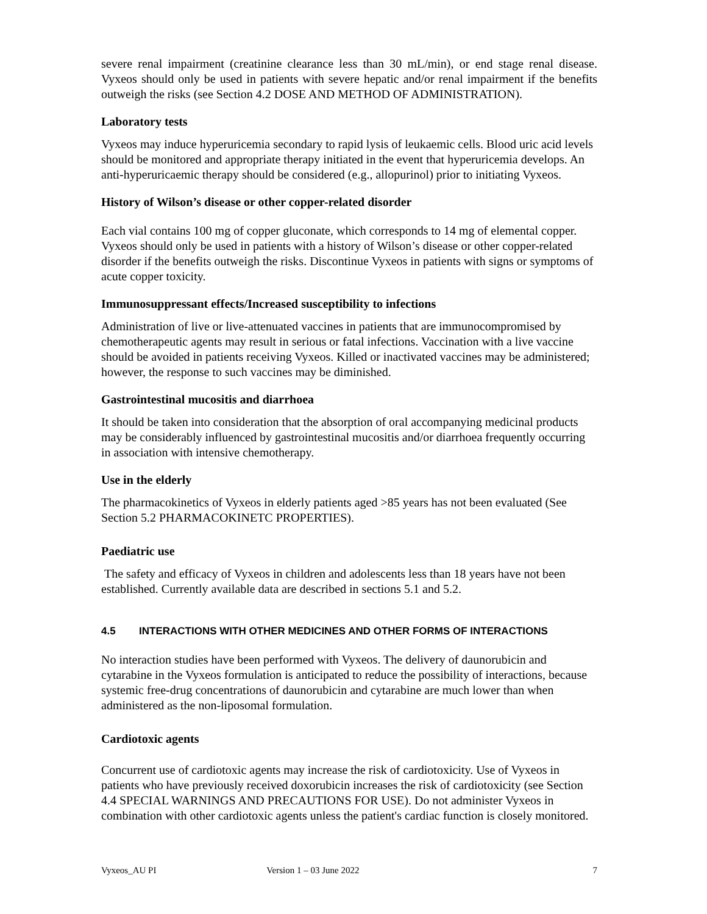severe renal impairment (creatinine clearance less than 30 mL/min), or end stage renal disease. Vyxeos should only be used in patients with severe hepatic and/or renal impairment if the benefits outweigh the risks (see Section 4.2 DOSE AND METHOD OF ADMINISTRATION).
Laboratory tests
Vyxeos may induce hyperuricemia secondary to rapid lysis of leukaemic cells. Blood uric acid levels should be monitored and appropriate therapy initiated in the event that hyperuricemia develops. An anti-hyperuricaemic therapy should be considered (e.g., allopurinol) prior to initiating Vyxeos.
History of Wilson’s disease or other copper-related disorder
Each vial contains 100 mg of copper gluconate, which corresponds to 14 mg of elemental copper. Vyxeos should only be used in patients with a history of Wilson’s disease or other copper-related disorder if the benefits outweigh the risks. Discontinue Vyxeos in patients with signs or symptoms of acute copper toxicity.
Immunosuppressant effects/Increased susceptibility to infections
Administration of live or live-attenuated vaccines in patients that are immunocompromised by chemotherapeutic agents may result in serious or fatal infections. Vaccination with a live vaccine should be avoided in patients receiving Vyxeos. Killed or inactivated vaccines may be administered; however, the response to such vaccines may be diminished.
Gastrointestinal mucositis and diarrhoea
It should be taken into consideration that the absorption of oral accompanying medicinal products may be considerably influenced by gastrointestinal mucositis and/or diarrhoea frequently occurring in association with intensive chemotherapy.
Use in the elderly
The pharmacokinetics of Vyxeos in elderly patients aged >85 years has not been evaluated (See Section 5.2 PHARMACOKINETC PROPERTIES).
Paediatric use
The safety and efficacy of Vyxeos in children and adolescents less than 18 years have not been established. Currently available data are described in sections 5.1 and 5.2.
4.5 INTERACTIONS WITH OTHER MEDICINES AND OTHER FORMS OF INTERACTIONS
No interaction studies have been performed with Vyxeos. The delivery of daunorubicin and cytarabine in the Vyxeos formulation is anticipated to reduce the possibility of interactions, because systemic free-drug concentrations of daunorubicin and cytarabine are much lower than when administered as the non-liposomal formulation.
Cardiotoxic agents
Concurrent use of cardiotoxic agents may increase the risk of cardiotoxicity. Use of Vyxeos in patients who have previously received doxorubicin increases the risk of cardiotoxicity (see Section 4.4 SPECIAL WARNINGS AND PRECAUTIONS FOR USE). Do not administer Vyxeos in combination with other cardiotoxic agents unless the patient's cardiac function is closely monitored.
Vyxeos_AU PI Version 1 – 03 June 2022 7